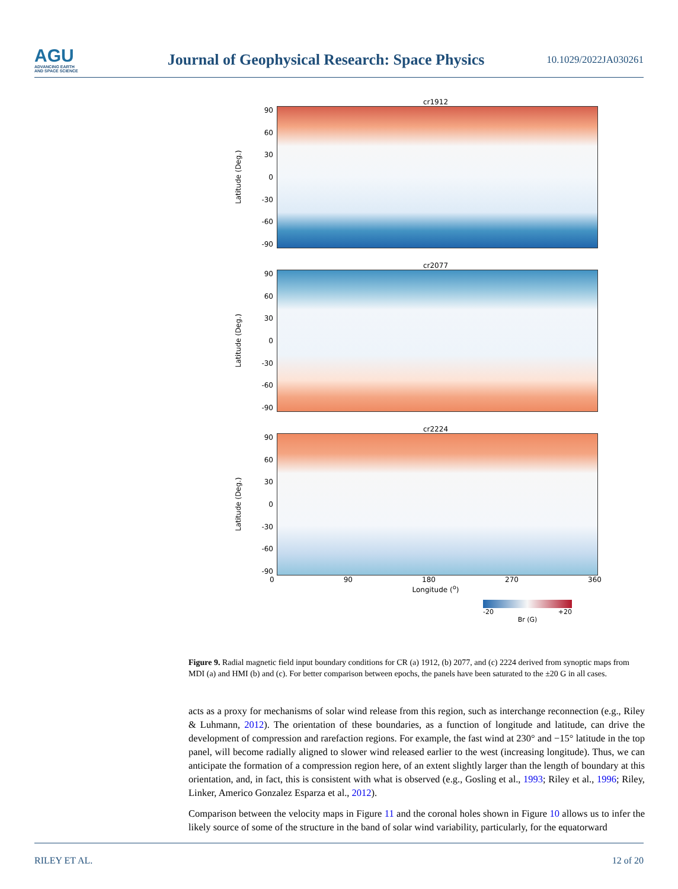AGU
ADVANCING EARTH
AND SPACE SCIENCE
Journal of Geophysical Research: Space Physics
10.1029/2022JA030261
cr1912
Latitude (Deg.)
90
60
30
0
-30
-60
-90
cr2077
Latitude (Deg.)
90
60
30
0
-30
-60
-90
cr2224
Latitude (Deg.)
90
60
30
0
-30
-60
-90
0 90 180 270 360
Longitude (<sup>o</sup>)
-20 +20
Br (G)
Figure 9. Radial magnetic field input boundary conditions for CR (a) 1912, (b) 2077, and (c) 2224 derived from synoptic maps from MDI (a) and HMI (b) and (c). For better comparison between epochs, the panels have been saturated to the ±20 G in all cases.
acts as a proxy for mechanisms of solar wind release from this region, such as interchange reconnection (e.g., Riley & Luhmann, 2012). The orientation of these boundaries, as a function of longitude and latitude, can drive the development of compression and rarefaction regions. For example, the fast wind at 230° and −15° latitude in the top panel, will become radially aligned to slower wind released earlier to the west (increasing longitude). Thus, we can anticipate the formation of a compression region here, of an extent slightly larger than the length of boundary at this orientation, and, in fact, this is consistent with what is observed (e.g., Gosling et al., 1993; Riley et al., 1996; Riley, Linker, Americo Gonzalez Esparza et al., 2012).
Comparison between the velocity maps in Figure 11 and the coronal holes shown in Figure 10 allows us to infer the likely source of some of the structure in the band of solar wind variability, particularly, for the equatorward
RILEY ET AL. 12 of 20